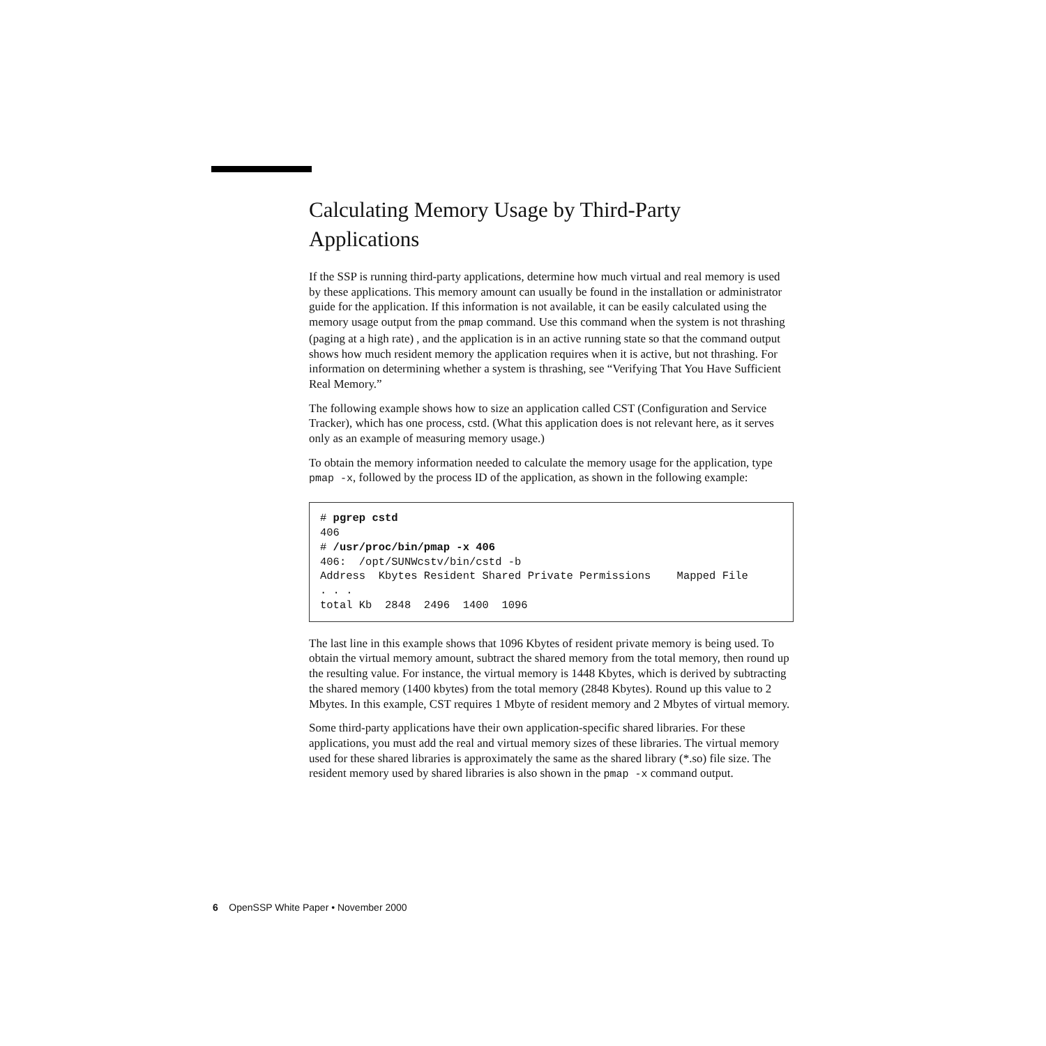Calculating Memory Usage by Third-Party Applications
If the SSP is running third-party applications, determine how much virtual and real memory is used by these applications. This memory amount can usually be found in the installation or administrator guide for the application. If this information is not available, it can be easily calculated using the memory usage output from the pmap command. Use this command when the system is not thrashing (paging at a high rate) , and the application is in an active running state so that the command output shows how much resident memory the application requires when it is active, but not thrashing. For information on determining whether a system is thrashing, see “Verifying That You Have Sufficient Real Memory.”
The following example shows how to size an application called CST (Configuration and Service Tracker), which has one process, cstd. (What this application does is not relevant here, as it serves only as an example of measuring memory usage.)
To obtain the memory information needed to calculate the memory usage for the application, type pmap -x, followed by the process ID of the application, as shown in the following example:
# pgrep cstd
406
# /usr/proc/bin/pmap -x 406
406:  /opt/SUNWcstv/bin/cstd -b
Address  Kbytes Resident Shared Private Permissions    Mapped File
. . .
total Kb  2848  2496  1400  1096
The last line in this example shows that 1096 Kbytes of resident private memory is being used. To obtain the virtual memory amount, subtract the shared memory from the total memory, then round up the resulting value. For instance, the virtual memory is 1448 Kbytes, which is derived by subtracting the shared memory (1400 kbytes) from the total memory (2848 Kbytes). Round up this value to 2 Mbytes. In this example, CST requires 1 Mbyte of resident memory and 2 Mbytes of virtual memory.
Some third-party applications have their own application-specific shared libraries. For these applications, you must add the real and virtual memory sizes of these libraries. The virtual memory used for these shared libraries is approximately the same as the shared library (*.so) file size. The resident memory used by shared libraries is also shown in the pmap -x command output.
6 OpenSSP White Paper • November 2000